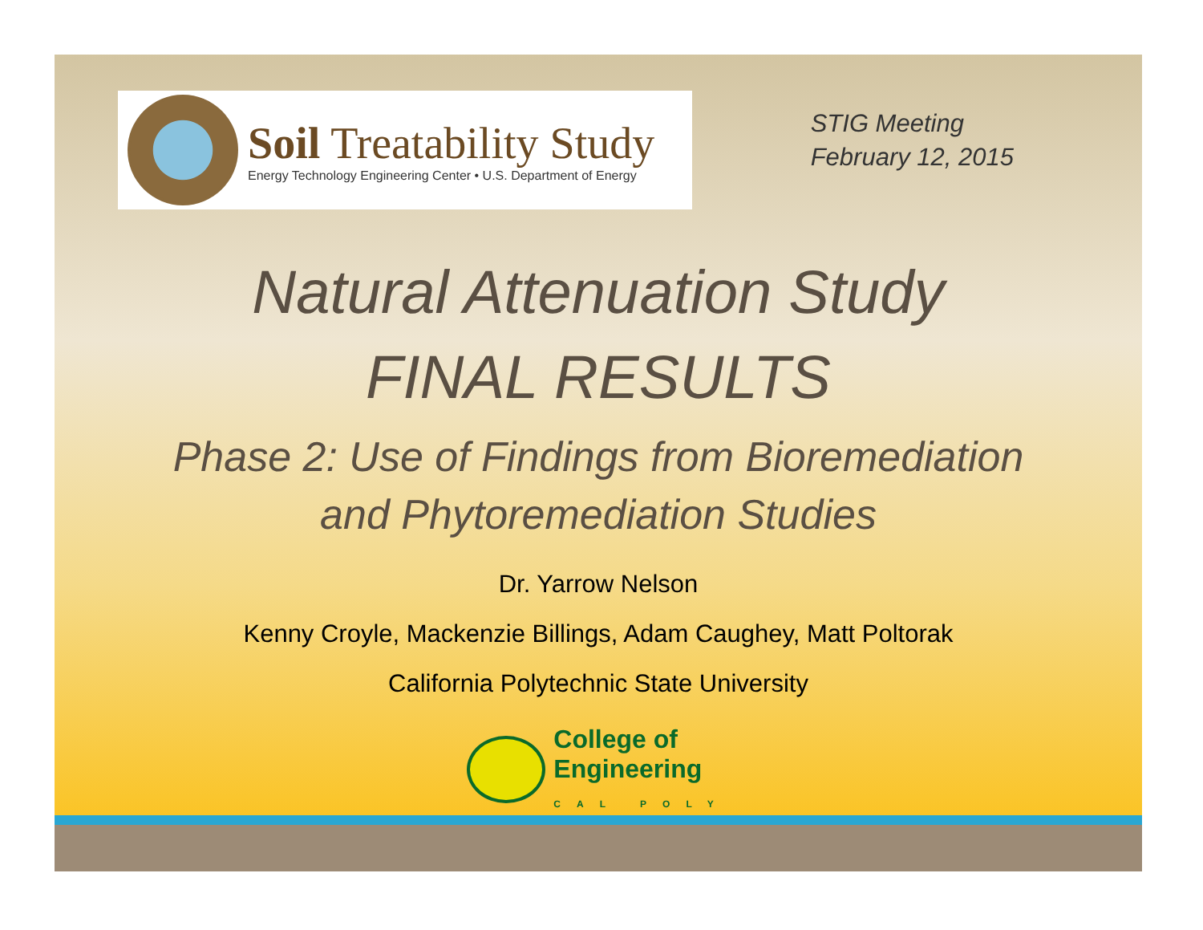Soil Treatability Study
Energy Technology Engineering Center • U.S. Department of Energy
STIG Meeting
February 12, 2015
Natural Attenuation Study
FINAL RESULTS
Phase 2: Use of Findings from Bioremediation
and Phytoremediation Studies
Dr. Yarrow Nelson
Kenny Croyle, Mackenzie Billings, Adam Caughey, Matt Poltorak
California Polytechnic State University
College of
Engineering
CAL POLY